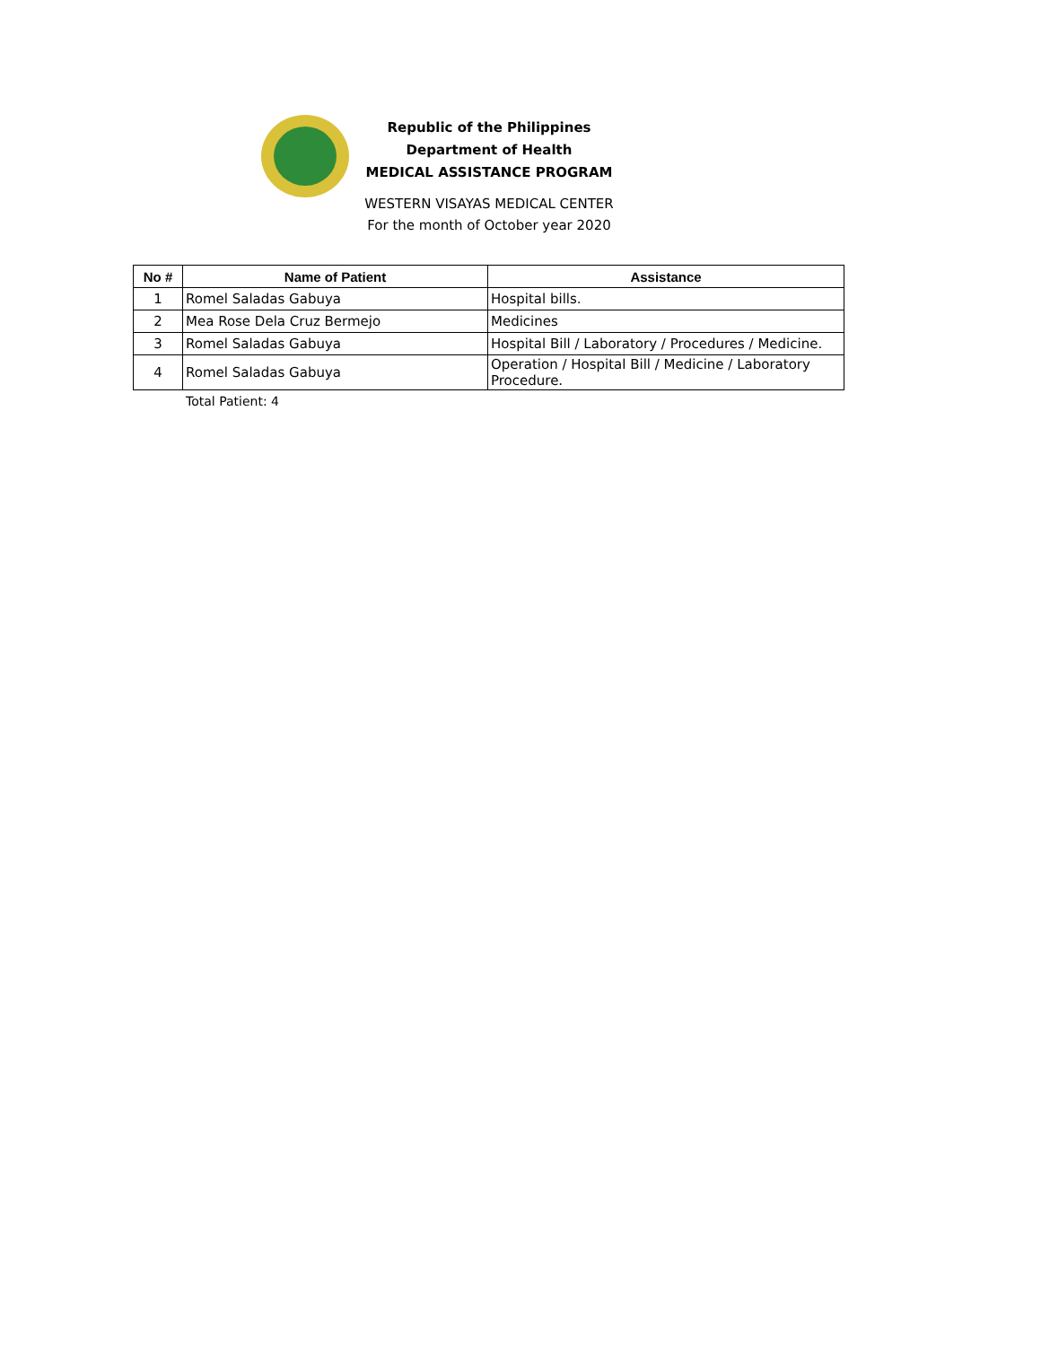Republic of the Philippines
Department of Health
MEDICAL ASSISTANCE PROGRAM
WESTERN VISAYAS MEDICAL CENTER
For the month of October year 2020
| No # | Name of Patient | Assistance |
| --- | --- | --- |
| 1 | Romel Saladas Gabuya | Hospital bills. |
| 2 | Mea Rose Dela Cruz Bermejo | Medicines |
| 3 | Romel Saladas Gabuya | Hospital Bill / Laboratory / Procedures / Medicine. |
| 4 | Romel Saladas Gabuya | Operation / Hospital Bill / Medicine / Laboratory Procedure. |
Total Patient: 4